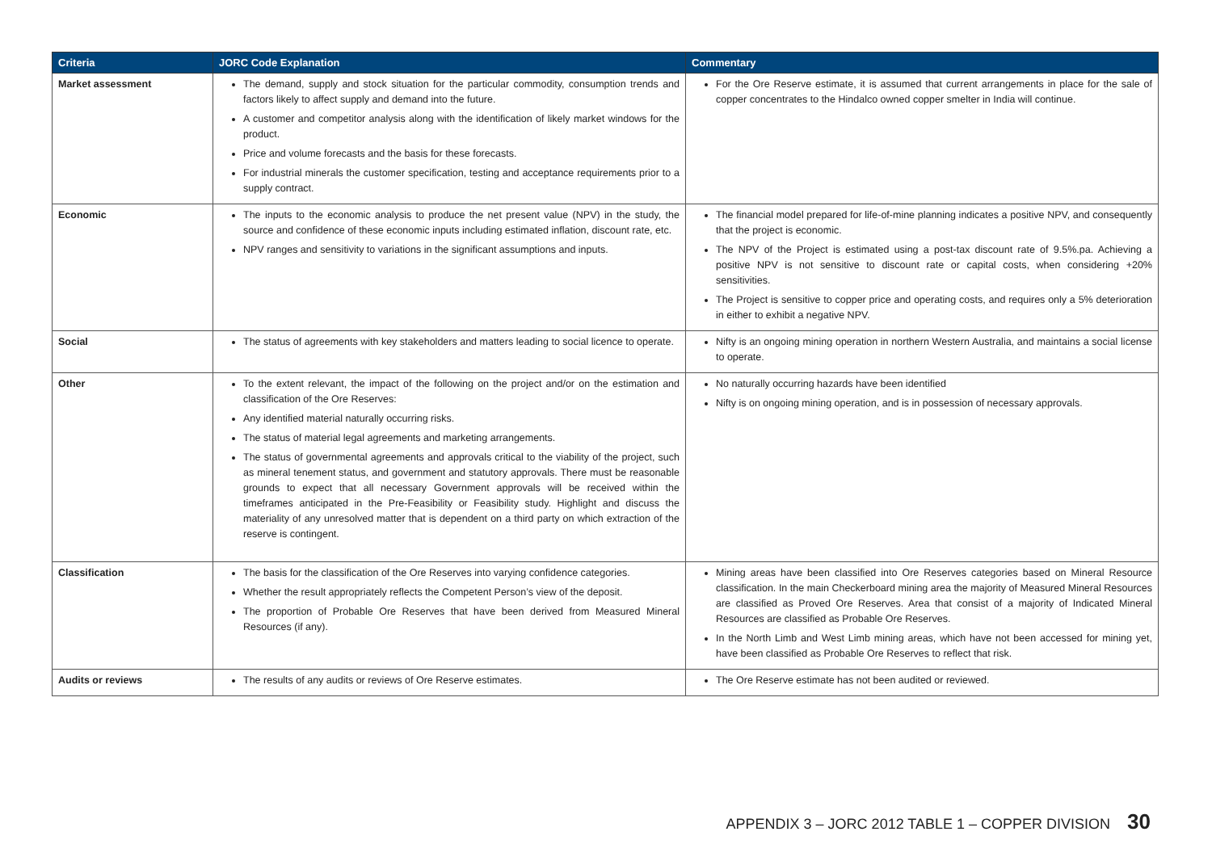| Criteria | JORC Code Explanation | Commentary |
| --- | --- | --- |
| Market assessment | The demand, supply and stock situation for the particular commodity, consumption trends and factors likely to affect supply and demand into the future. A customer and competitor analysis along with the identification of likely market windows for the product. Price and volume forecasts and the basis for these forecasts. For industrial minerals the customer specification, testing and acceptance requirements prior to a supply contract. | For the Ore Reserve estimate, it is assumed that current arrangements in place for the sale of copper concentrates to the Hindalco owned copper smelter in India will continue. |
| Economic | The inputs to the economic analysis to produce the net present value (NPV) in the study, the source and confidence of these economic inputs including estimated inflation, discount rate, etc. NPV ranges and sensitivity to variations in the significant assumptions and inputs. | The financial model prepared for life-of-mine planning indicates a positive NPV, and consequently that the project is economic. The NPV of the Project is estimated using a post-tax discount rate of 9.5%.pa. Achieving a positive NPV is not sensitive to discount rate or capital costs, when considering +20% sensitivities. The Project is sensitive to copper price and operating costs, and requires only a 5% deterioration in either to exhibit a negative NPV. |
| Social | The status of agreements with key stakeholders and matters leading to social licence to operate. | Nifty is an ongoing mining operation in northern Western Australia, and maintains a social license to operate. |
| Other | To the extent relevant, the impact of the following on the project and/or on the estimation and classification of the Ore Reserves: Any identified material naturally occurring risks. The status of material legal agreements and marketing arrangements. The status of governmental agreements and approvals critical to the viability of the project, such as mineral tenement status, and government and statutory approvals. There must be reasonable grounds to expect that all necessary Government approvals will be received within the timeframes anticipated in the Pre-Feasibility or Feasibility study. Highlight and discuss the materiality of any unresolved matter that is dependent on a third party on which extraction of the reserve is contingent. | No naturally occurring hazards have been identified Nifty is on ongoing mining operation, and is in possession of necessary approvals. |
| Classification | The basis for the classification of the Ore Reserves into varying confidence categories. Whether the result appropriately reflects the Competent Person’s view of the deposit. The proportion of Probable Ore Reserves that have been derived from Measured Mineral Resources (if any). | Mining areas have been classified into Ore Reserves categories based on Mineral Resource classification. In the main Checkerboard mining area the majority of Measured Mineral Resources are classified as Proved Ore Reserves. Area that consist of a majority of Indicated Mineral Resources are classified as Probable Ore Reserves. In the North Limb and West Limb mining areas, which have not been accessed for mining yet, have been classified as Probable Ore Reserves to reflect that risk. |
| Audits or reviews | The results of any audits or reviews of Ore Reserve estimates. | The Ore Reserve estimate has not been audited or reviewed. |
APPENDIX 3 – JORC 2012 TABLE 1 – COPPER DIVISION 30